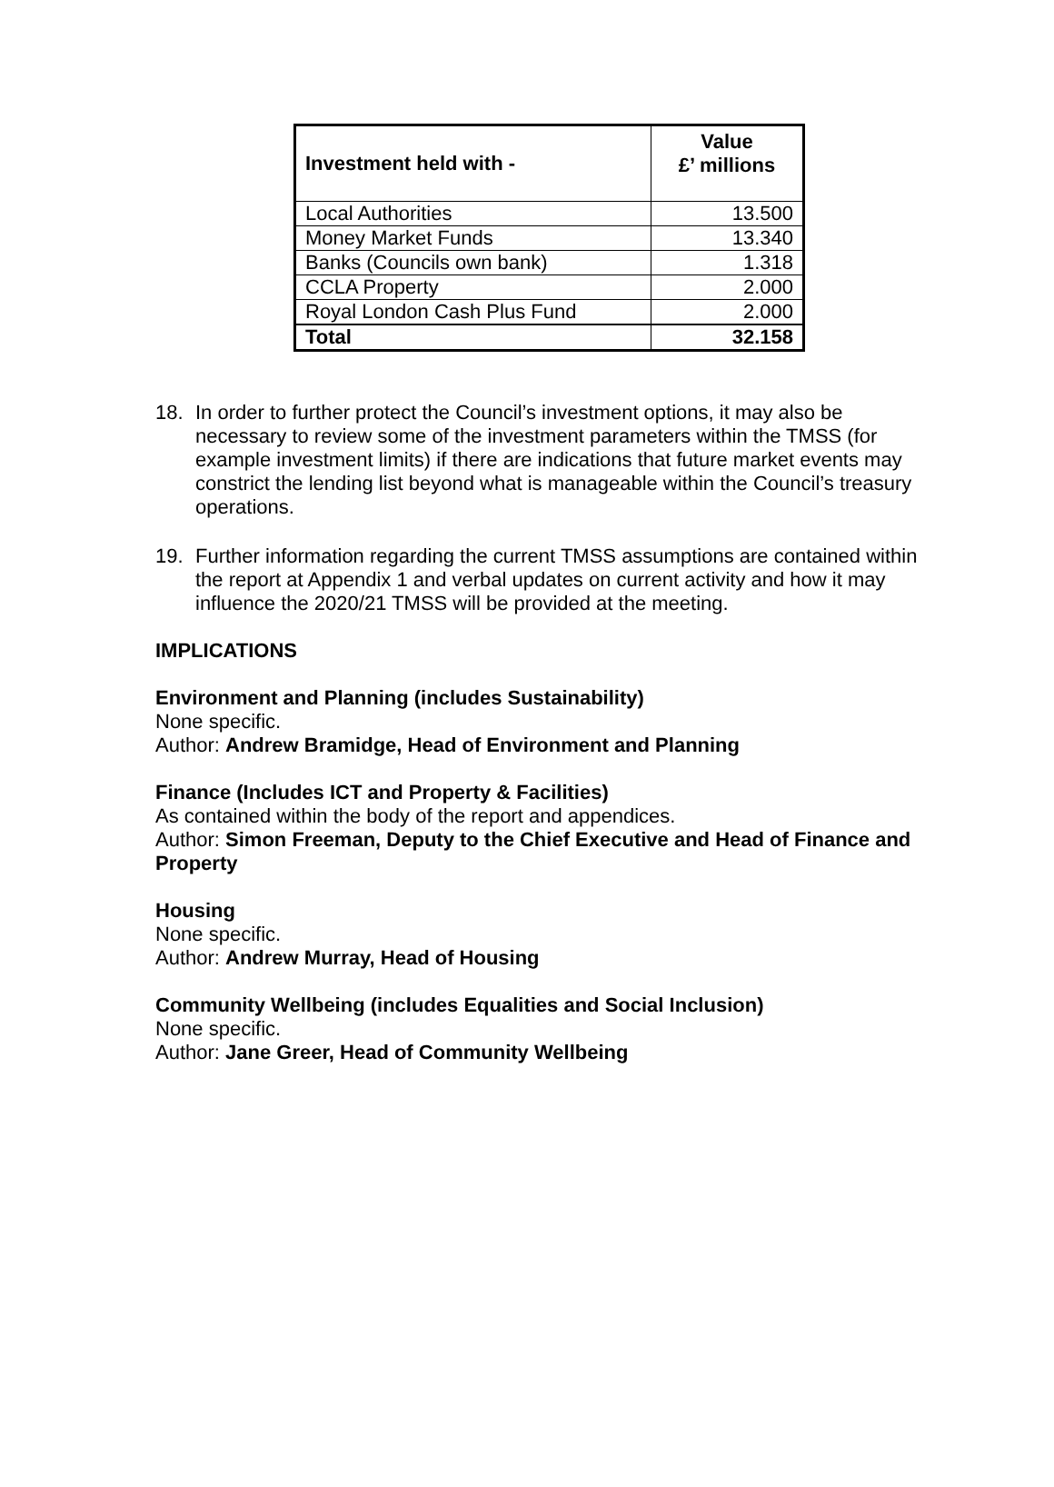| Investment held with - | Value £’ millions |
| --- | --- |
| Local Authorities | 13.500 |
| Money Market Funds | 13.340 |
| Banks (Councils own bank) | 1.318 |
| CCLA Property | 2.000 |
| Royal London Cash Plus Fund | 2.000 |
| Total | 32.158 |
18. In order to further protect the Council’s investment options, it may also be necessary to review some of the investment parameters within the TMSS (for example investment limits) if there are indications that future market events may constrict the lending list beyond what is manageable within the Council’s treasury operations.
19. Further information regarding the current TMSS assumptions are contained within the report at Appendix 1 and verbal updates on current activity and how it may influence the 2020/21 TMSS will be provided at the meeting.
IMPLICATIONS
Environment and Planning (includes Sustainability)
None specific.
Author: Andrew Bramidge, Head of Environment and Planning
Finance (Includes ICT and Property & Facilities)
As contained within the body of the report and appendices.
Author: Simon Freeman, Deputy to the Chief Executive and Head of Finance and Property
Housing
None specific.
Author: Andrew Murray, Head of Housing
Community Wellbeing (includes Equalities and Social Inclusion)
None specific.
Author: Jane Greer, Head of Community Wellbeing